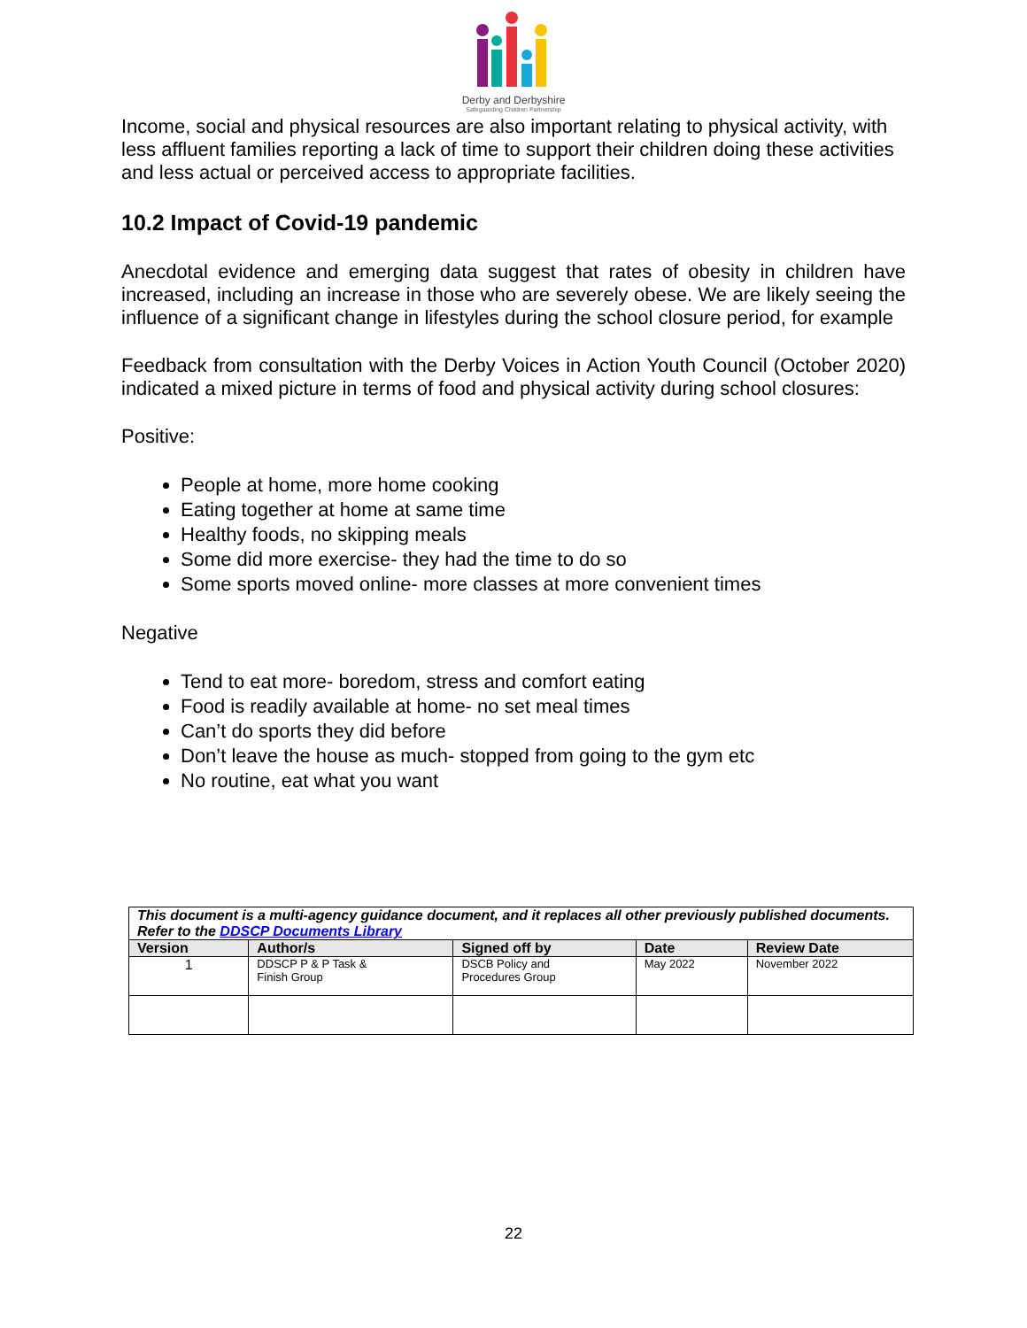Derby and Derbyshire
Safeguarding Children Partnership
Income, social and physical resources are also important relating to physical activity, with less affluent families reporting a lack of time to support their children doing these activities and less actual or perceived access to appropriate facilities.
10.2 Impact of Covid-19 pandemic
Anecdotal evidence and emerging data suggest that rates of obesity in children have increased, including an increase in those who are severely obese. We are likely seeing the influence of a significant change in lifestyles during the school closure period, for example
Feedback from consultation with the Derby Voices in Action Youth Council (October 2020) indicated a mixed picture in terms of food and physical activity during school closures:
Positive:
People at home, more home cooking
Eating together at home at same time
Healthy foods, no skipping meals
Some did more exercise- they had the time to do so
Some sports moved online- more classes at more convenient times
Negative
Tend to eat more- boredom, stress and comfort eating
Food is readily available at home- no set meal times
Can’t do sports they did before
Don’t leave the house as much- stopped from going to the gym etc
No routine, eat what you want
| This document is a multi-agency guidance document, and it replaces all other previously published documents. Refer to the DDSCP Documents Library | | | | |
| Version | Author/s | Signed off by | Date | Review Date |
| 1 | DDSCP P & P Task & Finish Group | DSCB Policy and Procedures Group | May 2022 | November 2022 |
22